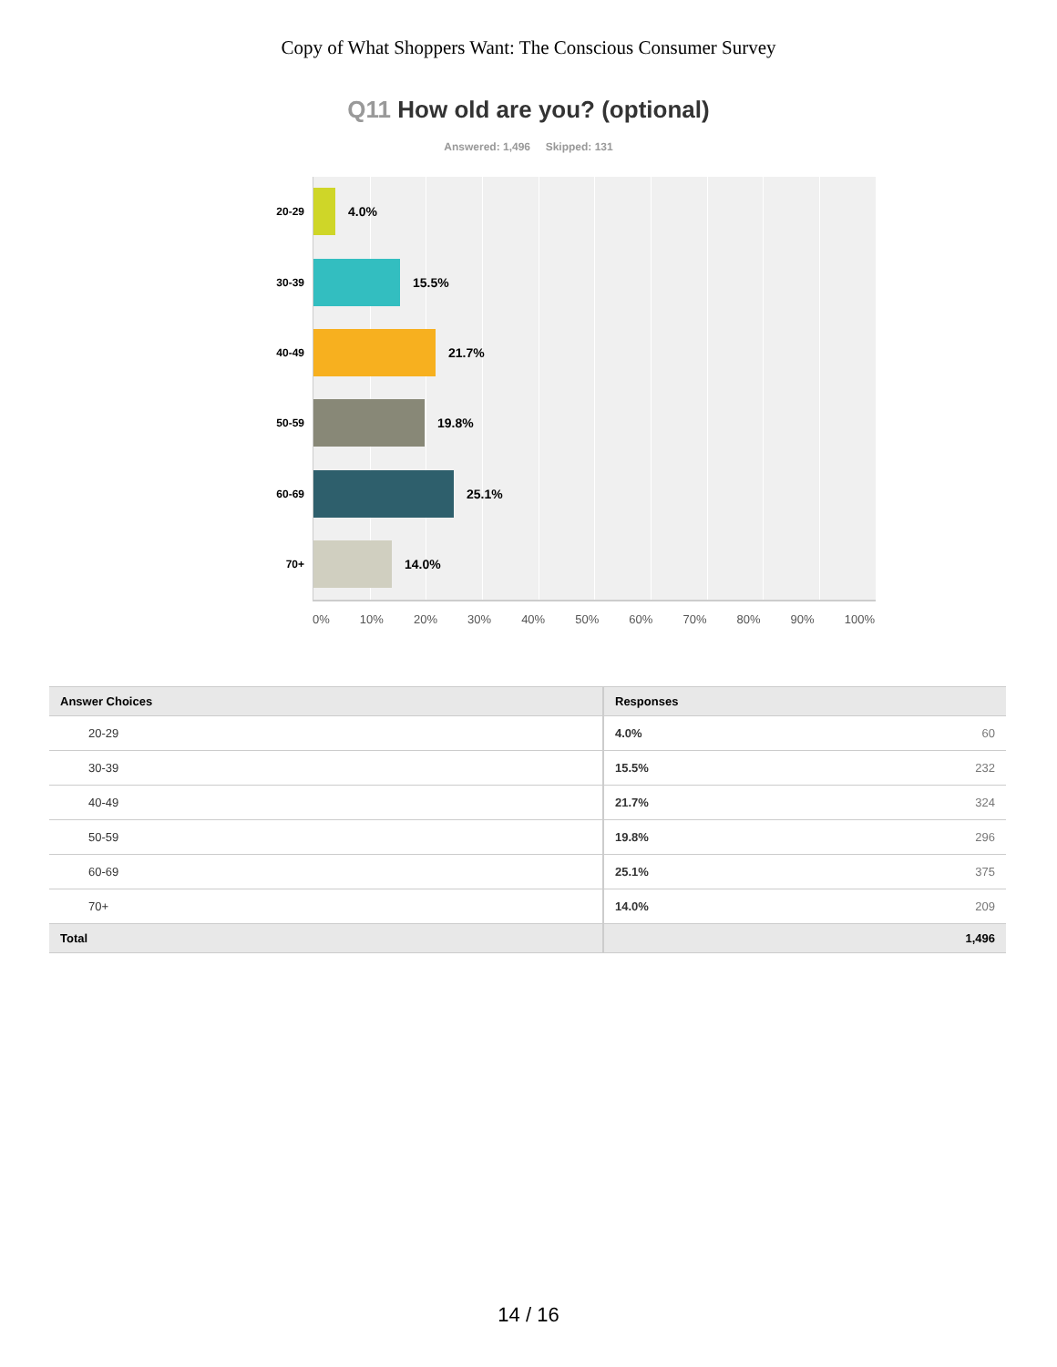Copy of What Shoppers Want: The Conscious Consumer Survey
Q11 How old are you? (optional)
Answered: 1,496 Skipped: 131
20-29
4.0%
30-39
15.5%
40-49
21.7%
50-59
19.8%
60-69
25.1%
70+
14.0%
0% 10% 20% 30% 40% 50% 60% 70% 80% 90% 100%
| Answer Choices | Responses |
| --- | --- |
| 20-29 | 4.0% 60 |
| 30-39 | 15.5% 232 |
| 40-49 | 21.7% 324 |
| 50-59 | 19.8% 296 |
| 60-69 | 25.1% 375 |
| 70+ | 14.0% 209 |
| Total | 1,496 |
14 / 16